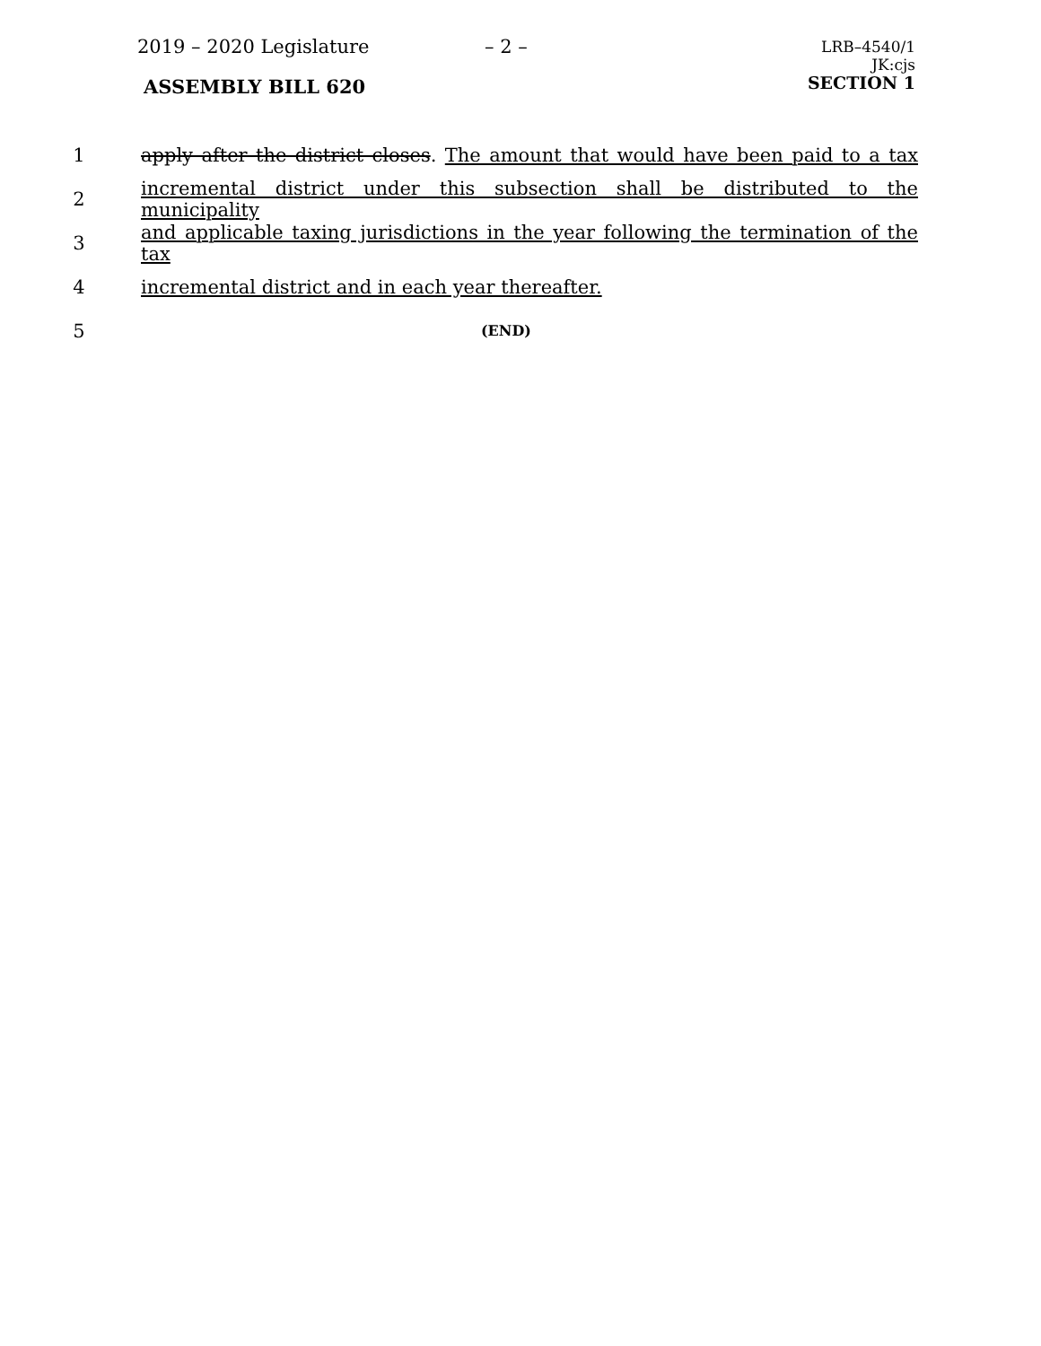2019 – 2020 Legislature – 2 –
LRB–4540/1
JK:cjs
SECTION 1
ASSEMBLY BILL 620
1 apply after the district closes. The amount that would have been paid to a tax
2 incremental district under this subsection shall be distributed to the municipality
3 and applicable taxing jurisdictions in the year following the termination of the tax
4 incremental district and in each year thereafter.
5 (END)